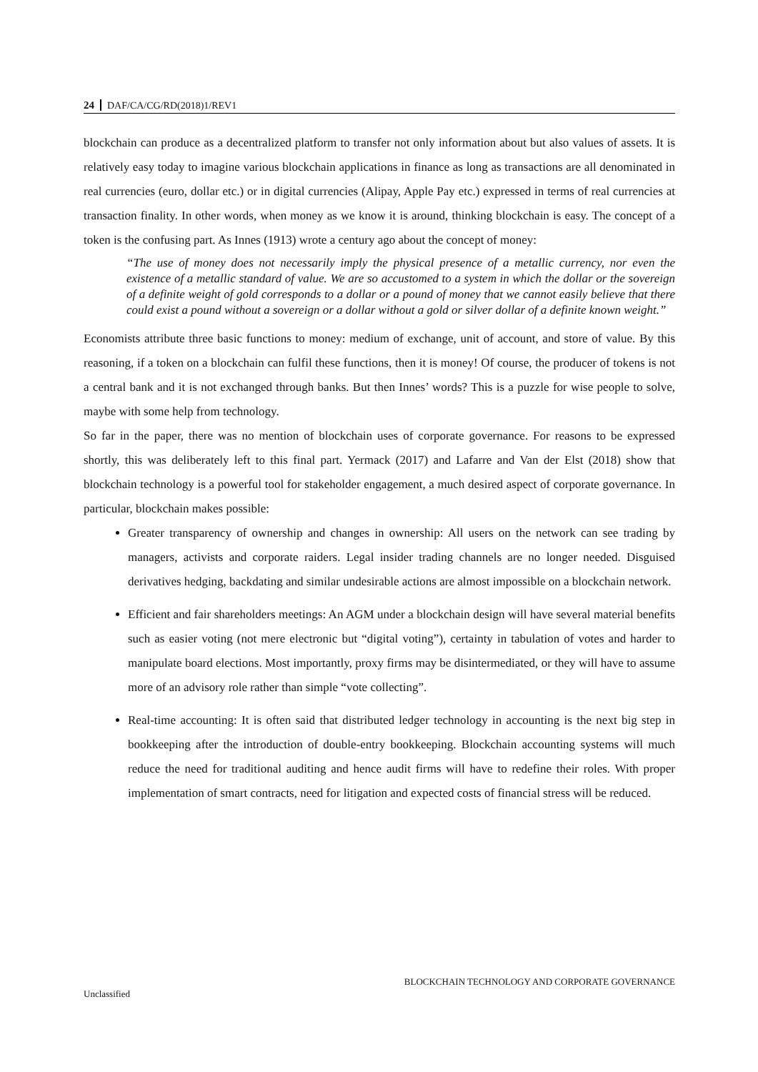24 DAF/CA/CG/RD(2018)1/REV1
blockchain can produce as a decentralized platform to transfer not only information about but also values of assets. It is relatively easy today to imagine various blockchain applications in finance as long as transactions are all denominated in real currencies (euro, dollar etc.) or in digital currencies (Alipay, Apple Pay etc.) expressed in terms of real currencies at transaction finality. In other words, when money as we know it is around, thinking blockchain is easy. The concept of a token is the confusing part. As Innes (1913) wrote a century ago about the concept of money:
“The use of money does not necessarily imply the physical presence of a metallic currency, nor even the existence of a metallic standard of value. We are so accustomed to a system in which the dollar or the sovereign of a definite weight of gold corresponds to a dollar or a pound of money that we cannot easily believe that there could exist a pound without a sovereign or a dollar without a gold or silver dollar of a definite known weight.”
Economists attribute three basic functions to money: medium of exchange, unit of account, and store of value. By this reasoning, if a token on a blockchain can fulfil these functions, then it is money! Of course, the producer of tokens is not a central bank and it is not exchanged through banks. But then Innes’ words? This is a puzzle for wise people to solve, maybe with some help from technology.
So far in the paper, there was no mention of blockchain uses of corporate governance. For reasons to be expressed shortly, this was deliberately left to this final part. Yermack (2017) and Lafarre and Van der Elst (2018) show that blockchain technology is a powerful tool for stakeholder engagement, a much desired aspect of corporate governance. In particular, blockchain makes possible:
Greater transparency of ownership and changes in ownership: All users on the network can see trading by managers, activists and corporate raiders. Legal insider trading channels are no longer needed. Disguised derivatives hedging, backdating and similar undesirable actions are almost impossible on a blockchain network.
Efficient and fair shareholders meetings: An AGM under a blockchain design will have several material benefits such as easier voting (not mere electronic but “digital voting”), certainty in tabulation of votes and harder to manipulate board elections. Most importantly, proxy firms may be disintermediated, or they will have to assume more of an advisory role rather than simple “vote collecting”.
Real-time accounting: It is often said that distributed ledger technology in accounting is the next big step in bookkeeping after the introduction of double-entry bookkeeping. Blockchain accounting systems will much reduce the need for traditional auditing and hence audit firms will have to redefine their roles. With proper implementation of smart contracts, need for litigation and expected costs of financial stress will be reduced.
BLOCKCHAIN TECHNOLOGY AND CORPORATE GOVERNANCE
Unclassified